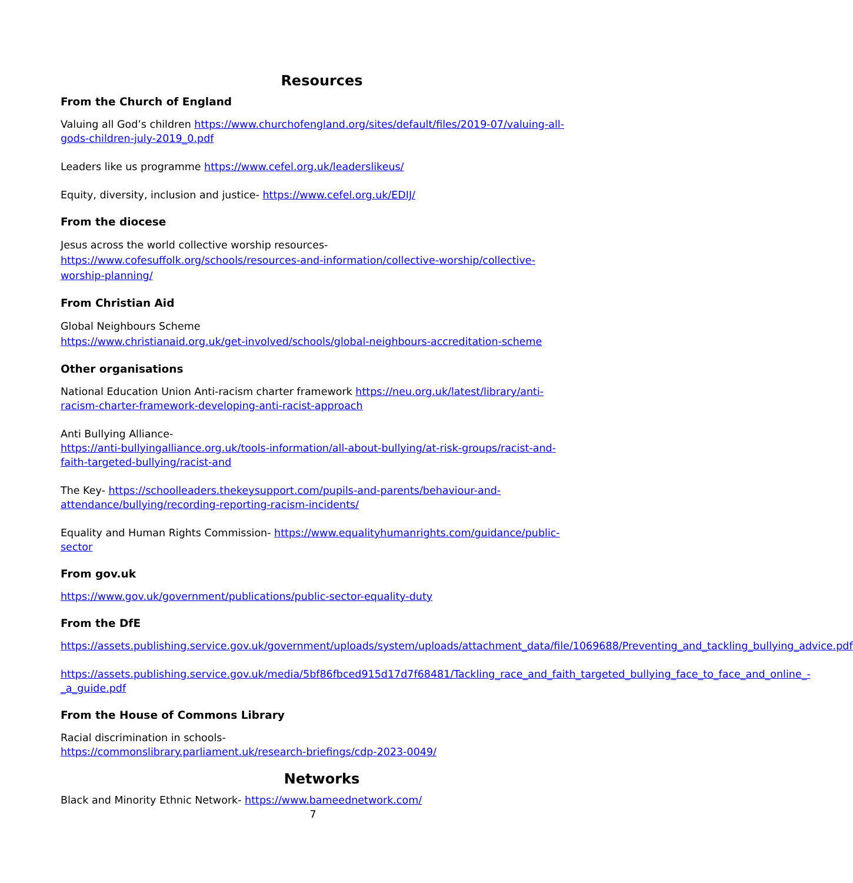Resources
From the Church of England
Valuing all God’s children https://www.churchofengland.org/sites/default/files/2019-07/valuing-all-gods-children-july-2019_0.pdf
Leaders like us programme https://www.cefel.org.uk/leaderslikeus/
Equity, diversity, inclusion and justice- https://www.cefel.org.uk/EDIJ/
From the diocese
Jesus across the world collective worship resources-
https://www.cofesuffolk.org/schools/resources-and-information/collective-worship/collective-worship-planning/
From Christian Aid
Global Neighbours Scheme
https://www.christianaid.org.uk/get-involved/schools/global-neighbours-accreditation-scheme
Other organisations
National Education Union Anti-racism charter framework https://neu.org.uk/latest/library/anti-racism-charter-framework-developing-anti-racist-approach
Anti Bullying Alliance-
https://anti-bullyingalliance.org.uk/tools-information/all-about-bullying/at-risk-groups/racist-and-faith-targeted-bullying/racist-and
The Key- https://schoolleaders.thekeysupport.com/pupils-and-parents/behaviour-and-attendance/bullying/recording-reporting-racism-incidents/
Equality and Human Rights Commission- https://www.equalityhumanrights.com/guidance/public-sector
From gov.uk
https://www.gov.uk/government/publications/public-sector-equality-duty
From the DfE
https://assets.publishing.service.gov.uk/government/uploads/system/uploads/attachment_data/file/1069688/Preventing_and_tackling_bullying_advice.pdf
https://assets.publishing.service.gov.uk/media/5bf86fbced915d17d7f68481/Tackling_race_and_faith_targeted_bullying_face_to_face_and_online_-_a_guide.pdf
From the House of Commons Library
Racial discrimination in schools-
https://commonslibrary.parliament.uk/research-briefings/cdp-2023-0049/
Networks
Black and Minority Ethnic Network- https://www.bameednetwork.com/
7